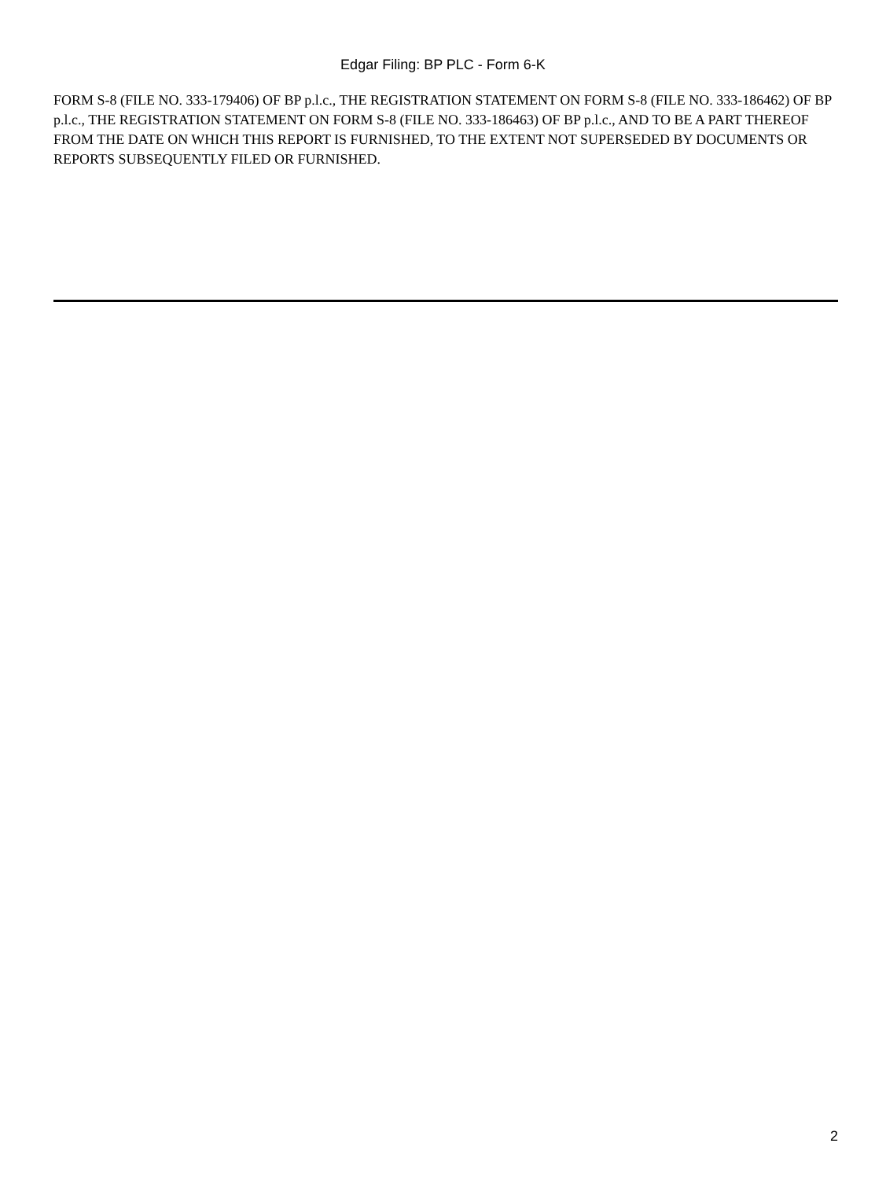Edgar Filing: BP PLC - Form 6-K
FORM S-8 (FILE NO. 333-179406) OF BP p.l.c., THE REGISTRATION STATEMENT ON FORM S-8 (FILE NO. 333-186462) OF BP p.l.c., THE REGISTRATION STATEMENT ON FORM S-8 (FILE NO. 333-186463) OF BP p.l.c., AND TO BE A PART THEREOF FROM THE DATE ON WHICH THIS REPORT IS FURNISHED, TO THE EXTENT NOT SUPERSEDED BY DOCUMENTS OR REPORTS SUBSEQUENTLY FILED OR FURNISHED.
2